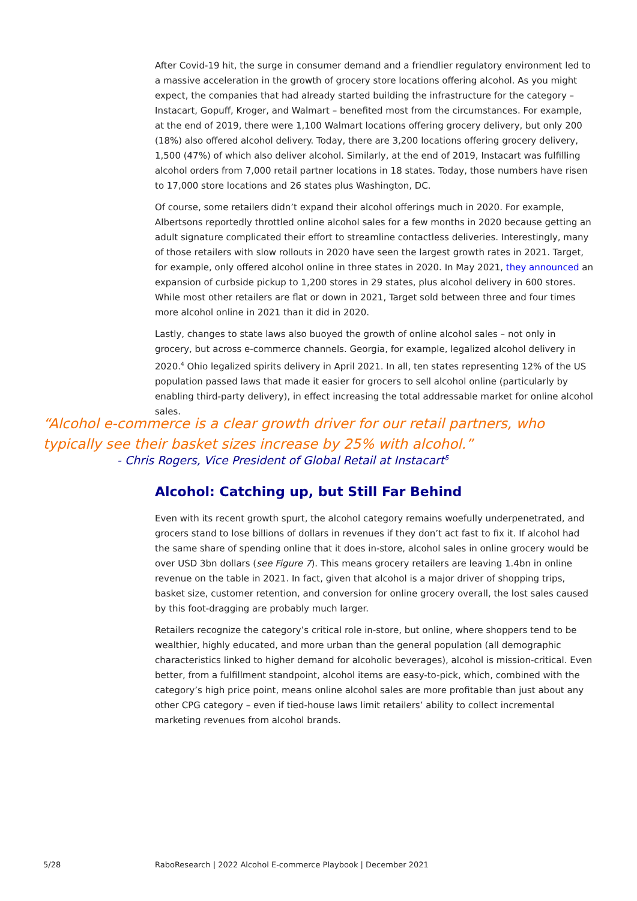After Covid-19 hit, the surge in consumer demand and a friendlier regulatory environment led to a massive acceleration in the growth of grocery store locations offering alcohol. As you might expect, the companies that had already started building the infrastructure for the category – Instacart, Gopuff, Kroger, and Walmart – benefited most from the circumstances. For example, at the end of 2019, there were 1,100 Walmart locations offering grocery delivery, but only 200 (18%) also offered alcohol delivery. Today, there are 3,200 locations offering grocery delivery, 1,500 (47%) of which also deliver alcohol. Similarly, at the end of 2019, Instacart was fulfilling alcohol orders from 7,000 retail partner locations in 18 states. Today, those numbers have risen to 17,000 store locations and 26 states plus Washington, DC.
Of course, some retailers didn’t expand their alcohol offerings much in 2020. For example, Albertsons reportedly throttled online alcohol sales for a few months in 2020 because getting an adult signature complicated their effort to streamline contactless deliveries. Interestingly, many of those retailers with slow rollouts in 2020 have seen the largest growth rates in 2021. Target, for example, only offered alcohol online in three states in 2020. In May 2021, they announced an expansion of curbside pickup to 1,200 stores in 29 states, plus alcohol delivery in 600 stores. While most other retailers are flat or down in 2021, Target sold between three and four times more alcohol online in 2021 than it did in 2020.
Lastly, changes to state laws also buoyed the growth of online alcohol sales – not only in grocery, but across e-commerce channels. Georgia, for example, legalized alcohol delivery in 2020.<sup>4</sup> Ohio legalized spirits delivery in April 2021. In all, ten states representing 12% of the US population passed laws that made it easier for grocers to sell alcohol online (particularly by enabling third-party delivery), in effect increasing the total addressable market for online alcohol sales.
“Alcohol e-commerce is a clear growth driver for our retail partners, who typically see their basket sizes increase by 25% with alcohol.”
- Chris Rogers, Vice President of Global Retail at Instacart<sup>5</sup>
Alcohol: Catching up, but Still Far Behind
Even with its recent growth spurt, the alcohol category remains woefully underpenetrated, and grocers stand to lose billions of dollars in revenues if they don’t act fast to fix it. If alcohol had the same share of spending online that it does in-store, alcohol sales in online grocery would be over USD 3bn dollars (see Figure 7). This means grocery retailers are leaving 1.4bn in online revenue on the table in 2021. In fact, given that alcohol is a major driver of shopping trips, basket size, customer retention, and conversion for online grocery overall, the lost sales caused by this foot-dragging are probably much larger.
Retailers recognize the category’s critical role in-store, but online, where shoppers tend to be wealthier, highly educated, and more urban than the general population (all demographic characteristics linked to higher demand for alcoholic beverages), alcohol is mission-critical. Even better, from a fulfillment standpoint, alcohol items are easy-to-pick, which, combined with the category’s high price point, means online alcohol sales are more profitable than just about any other CPG category – even if tied-house laws limit retailers’ ability to collect incremental marketing revenues from alcohol brands.
5/28
RaboResearch | 2022 Alcohol E-commerce Playbook | December 2021